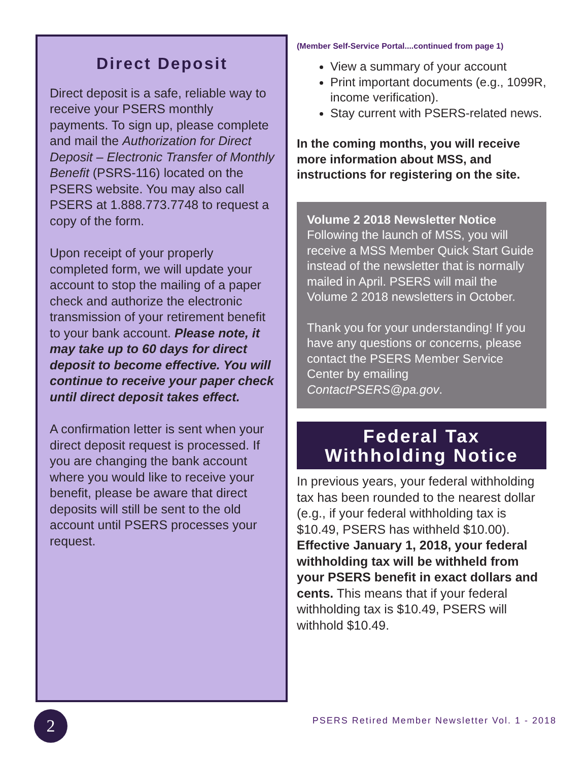Direct Deposit
Direct deposit is a safe, reliable way to receive your PSERS monthly payments. To sign up, please complete and mail the Authorization for Direct Deposit – Electronic Transfer of Monthly Benefit (PSRS-116) located on the PSERS website. You may also call PSERS at 1.888.773.7748 to request a copy of the form.
Upon receipt of your properly completed form, we will update your account to stop the mailing of a paper check and authorize the electronic transmission of your retirement benefit to your bank account. Please note, it may take up to 60 days for direct deposit to become effective. You will continue to receive your paper check until direct deposit takes effect.
A confirmation letter is sent when your direct deposit request is processed. If you are changing the bank account where you would like to receive your benefit, please be aware that direct deposits will still be sent to the old account until PSERS processes your request.
(Member Self-Service Portal....continued from page 1)
View a summary of your account
Print important documents (e.g., 1099R, income verification).
Stay current with PSERS-related news.
In the coming months, you will receive more information about MSS, and instructions for registering on the site.
Volume 2 2018 Newsletter Notice
Following the launch of MSS, you will receive a MSS Member Quick Start Guide instead of the newsletter that is normally mailed in April. PSERS will mail the Volume 2 2018 newsletters in October.
Thank you for your understanding! If you have any questions or concerns, please contact the PSERS Member Service Center by emailing ContactPSERS@pa.gov.
Federal Tax
Withholding Notice
In previous years, your federal withholding tax has been rounded to the nearest dollar (e.g., if your federal withholding tax is $10.49, PSERS has withheld $10.00). Effective January 1, 2018, your federal withholding tax will be withheld from your PSERS benefit in exact dollars and cents. This means that if your federal withholding tax is $10.49, PSERS will withhold $10.49.
2
PSERS Retired Member Newsletter Vol. 1 - 2018